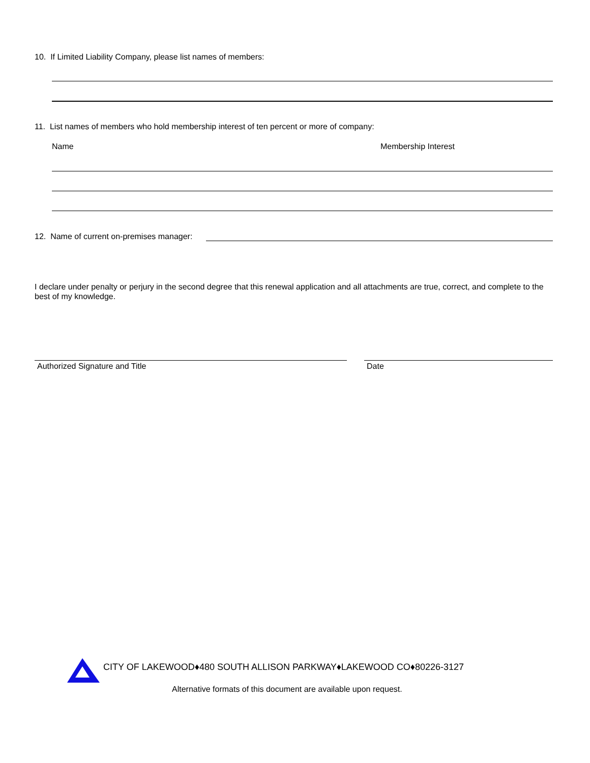10. If Limited Liability Company, please list names of members:
11. List names of members who hold membership interest of ten percent or more of company:
Name Membership Interest
12. Name of current on-premises manager:
I declare under penalty or perjury in the second degree that this renewal application and all attachments are true, correct, and complete to the best of my knowledge.
Authorized Signature and Title Date
CITY OF LAKEWOOD♦480 SOUTH ALLISON PARKWAY♦LAKEWOOD CO♦80226-3127
Alternative formats of this document are available upon request.